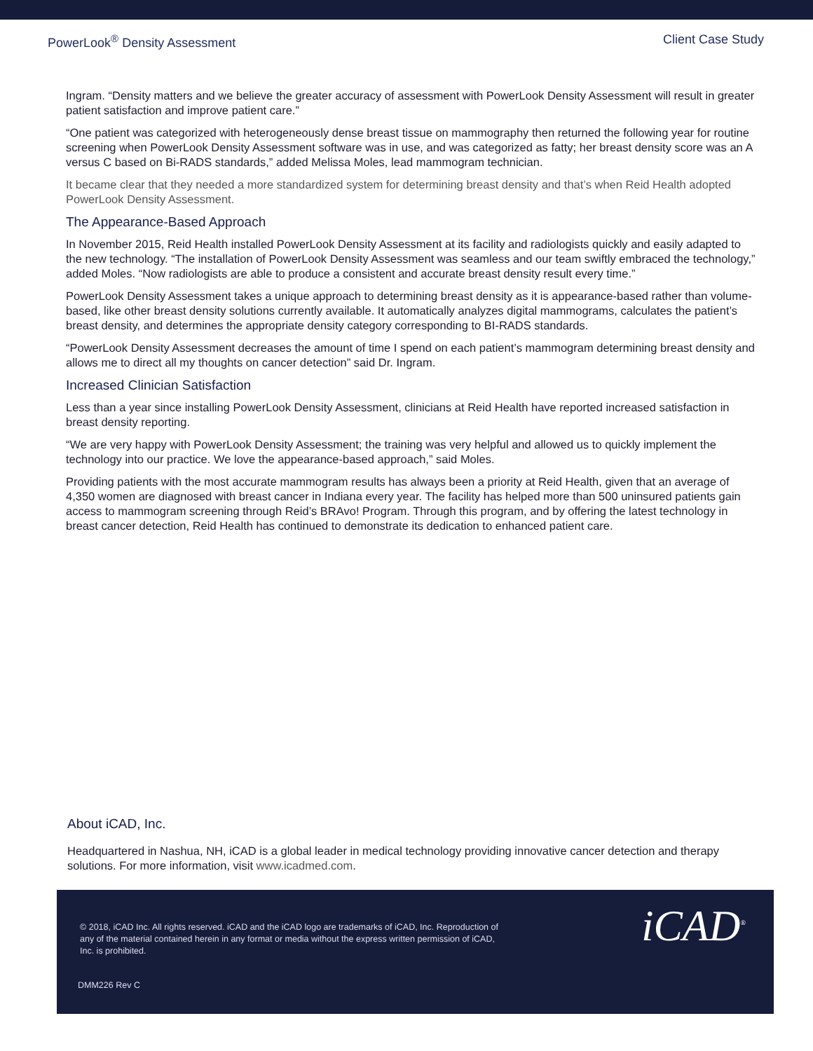PowerLook<sup>®</sup> Density Assessment Client Case Study
Ingram. “Density matters and we believe the greater accuracy of assessment with PowerLook Density Assessment will result in greater patient satisfaction and improve patient care.”
“One patient was categorized with heterogeneously dense breast tissue on mammography then returned the following year for routine screening when PowerLook Density Assessment software was in use, and was categorized as fatty; her breast density score was an A versus C based on Bi-RADS standards,” added Melissa Moles, lead mammogram technician.
It became clear that they needed a more standardized system for determining breast density and that’s when Reid Health adopted PowerLook Density Assessment.
The Appearance-Based Approach
In November 2015, Reid Health installed PowerLook Density Assessment at its facility and radiologists quickly and easily adapted to the new technology. “The installation of PowerLook Density Assessment was seamless and our team swiftly embraced the technology,” added Moles. “Now radiologists are able to produce a consistent and accurate breast density result every time.”
PowerLook Density Assessment takes a unique approach to determining breast density as it is appearance-based rather than volume-based, like other breast density solutions currently available. It automatically analyzes digital mammograms, calculates the patient’s breast density, and determines the appropriate density category corresponding to BI-RADS standards.
“PowerLook Density Assessment decreases the amount of time I spend on each patient’s mammogram determining breast density and allows me to direct all my thoughts on cancer detection” said Dr. Ingram.
Increased Clinician Satisfaction
Less than a year since installing PowerLook Density Assessment, clinicians at Reid Health have reported increased satisfaction in breast density reporting.
“We are very happy with PowerLook Density Assessment; the training was very helpful and allowed us to quickly implement the technology into our practice. We love the appearance-based approach,” said Moles.
Providing patients with the most accurate mammogram results has always been a priority at Reid Health, given that an average of 4,350 women are diagnosed with breast cancer in Indiana every year. The facility has helped more than 500 uninsured patients gain access to mammogram screening through Reid’s BRAvo! Program. Through this program, and by offering the latest technology in breast cancer detection, Reid Health has continued to demonstrate its dedication to enhanced patient care.
About iCAD, Inc.
Headquartered in Nashua, NH, iCAD is a global leader in medical technology providing innovative cancer detection and therapy solutions. For more information, visit www.icadmed.com.
© 2018, iCAD Inc. All rights reserved. iCAD and the iCAD logo are trademarks of iCAD, Inc. Reproduction of any of the material contained herein in any format or media without the express written permission of iCAD, Inc. is prohibited.
DMM226 Rev C
iCAD<sup>®</sup>